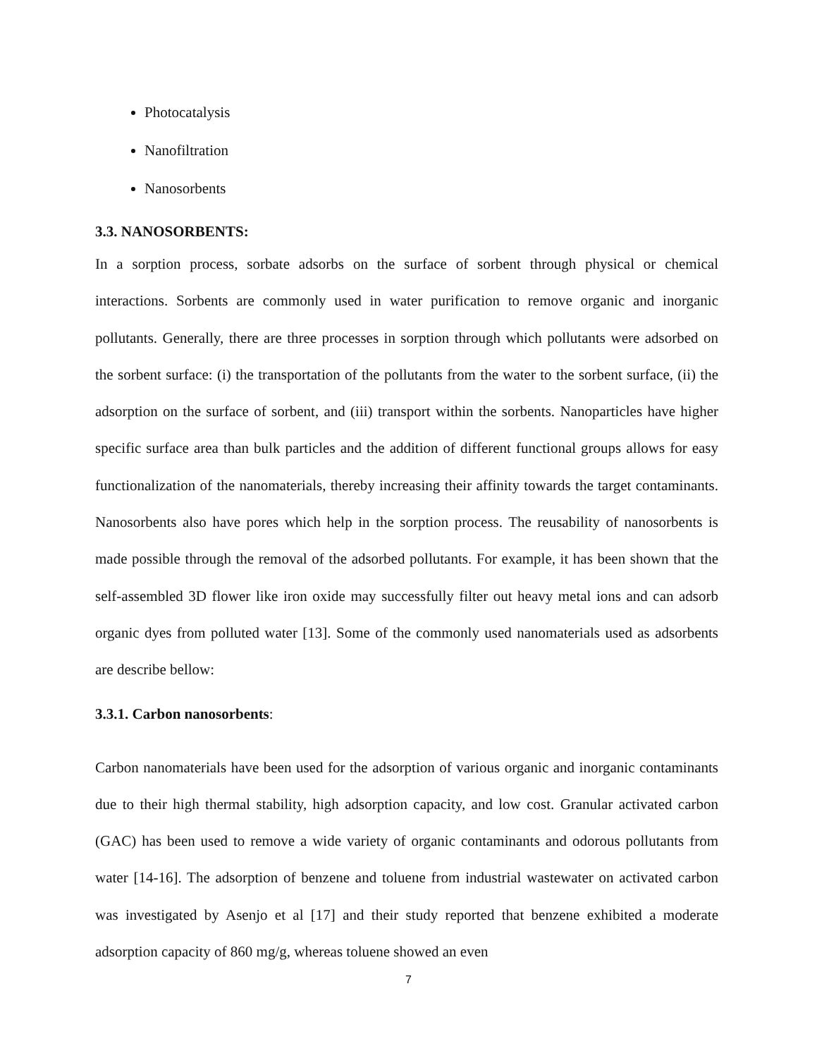Photocatalysis
Nanofiltration
Nanosorbents
3.3. NANOSORBENTS:
In a sorption process, sorbate adsorbs on the surface of sorbent through physical or chemical interactions. Sorbents are commonly used in water purification to remove organic and inorganic pollutants. Generally, there are three processes in sorption through which pollutants were adsorbed on the sorbent surface: (i) the transportation of the pollutants from the water to the sorbent surface, (ii) the adsorption on the surface of sorbent, and (iii) transport within the sorbents. Nanoparticles have higher specific surface area than bulk particles and the addition of different functional groups allows for easy functionalization of the nanomaterials, thereby increasing their affinity towards the target contaminants. Nanosorbents also have pores which help in the sorption process. The reusability of nanosorbents is made possible through the removal of the adsorbed pollutants. For example, it has been shown that the self-assembled 3D flower like iron oxide may successfully filter out heavy metal ions and can adsorb organic dyes from polluted water [13]. Some of the commonly used nanomaterials used as adsorbents are describe bellow:
3.3.1. Carbon nanosorbents:
Carbon nanomaterials have been used for the adsorption of various organic and inorganic contaminants due to their high thermal stability, high adsorption capacity, and low cost. Granular activated carbon (GAC) has been used to remove a wide variety of organic contaminants and odorous pollutants from water [14-16]. The adsorption of benzene and toluene from industrial wastewater on activated carbon was investigated by Asenjo et al [17] and their study reported that benzene exhibited a moderate adsorption capacity of 860 mg/g, whereas toluene showed an even
7